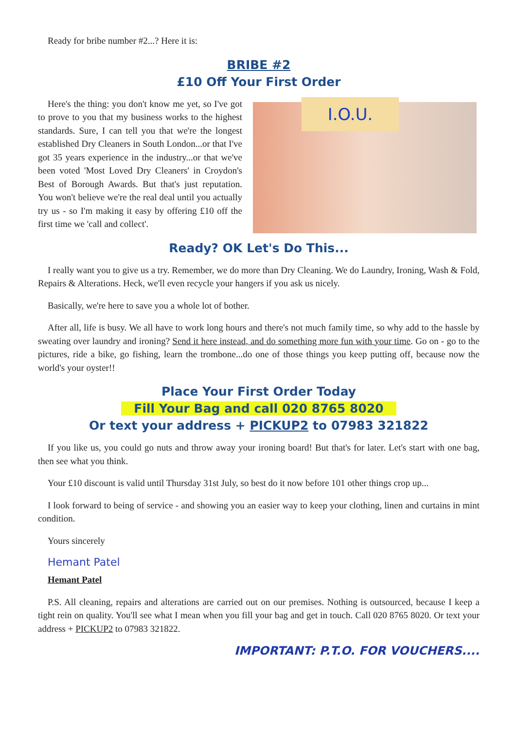Ready for bribe number #2...? Here it is:
BRIBE #2
£10 Off Your First Order
Here's the thing: you don't know me yet, so I've got to prove to you that my business works to the highest standards. Sure, I can tell you that we're the longest established Dry Cleaners in South London...or that I've got 35 years experience in the industry...or that we've been voted 'Most Loved Dry Cleaners' in Croydon's Best of Borough Awards. But that's just reputation. You won't believe we're the real deal until you actually try us - so I'm making it easy by offering £10 off the first time we 'call and collect'.
I.O.U.
Ready? OK Let's Do This...
I really want you to give us a try. Remember, we do more than Dry Cleaning. We do Laundry, Ironing, Wash & Fold, Repairs & Alterations. Heck, we'll even recycle your hangers if you ask us nicely.
Basically, we're here to save you a whole lot of bother.
After all, life is busy. We all have to work long hours and there's not much family time, so why add to the hassle by sweating over laundry and ironing? Send it here instead, and do something more fun with your time. Go on - go to the pictures, ride a bike, go fishing, learn the trombone...do one of those things you keep putting off, because now the world's your oyster!!
Place Your First Order Today
Fill Your Bag and call 020 8765 8020
Or text your address + PICKUP2 to 07983 321822
If you like us, you could go nuts and throw away your ironing board! But that's for later. Let's start with one bag, then see what you think.
Your £10 discount is valid until Thursday 31st July, so best do it now before 101 other things crop up...
I look forward to being of service - and showing you an easier way to keep your clothing, linen and curtains in mint condition.
Yours sincerely
Hemant Patel
Hemant Patel
P.S. All cleaning, repairs and alterations are carried out on our premises. Nothing is outsourced, because I keep a tight rein on quality. You'll see what I mean when you fill your bag and get in touch. Call 020 8765 8020. Or text your address + PICKUP2 to 07983 321822.
IMPORTANT: P.T.O. FOR VOUCHERS....